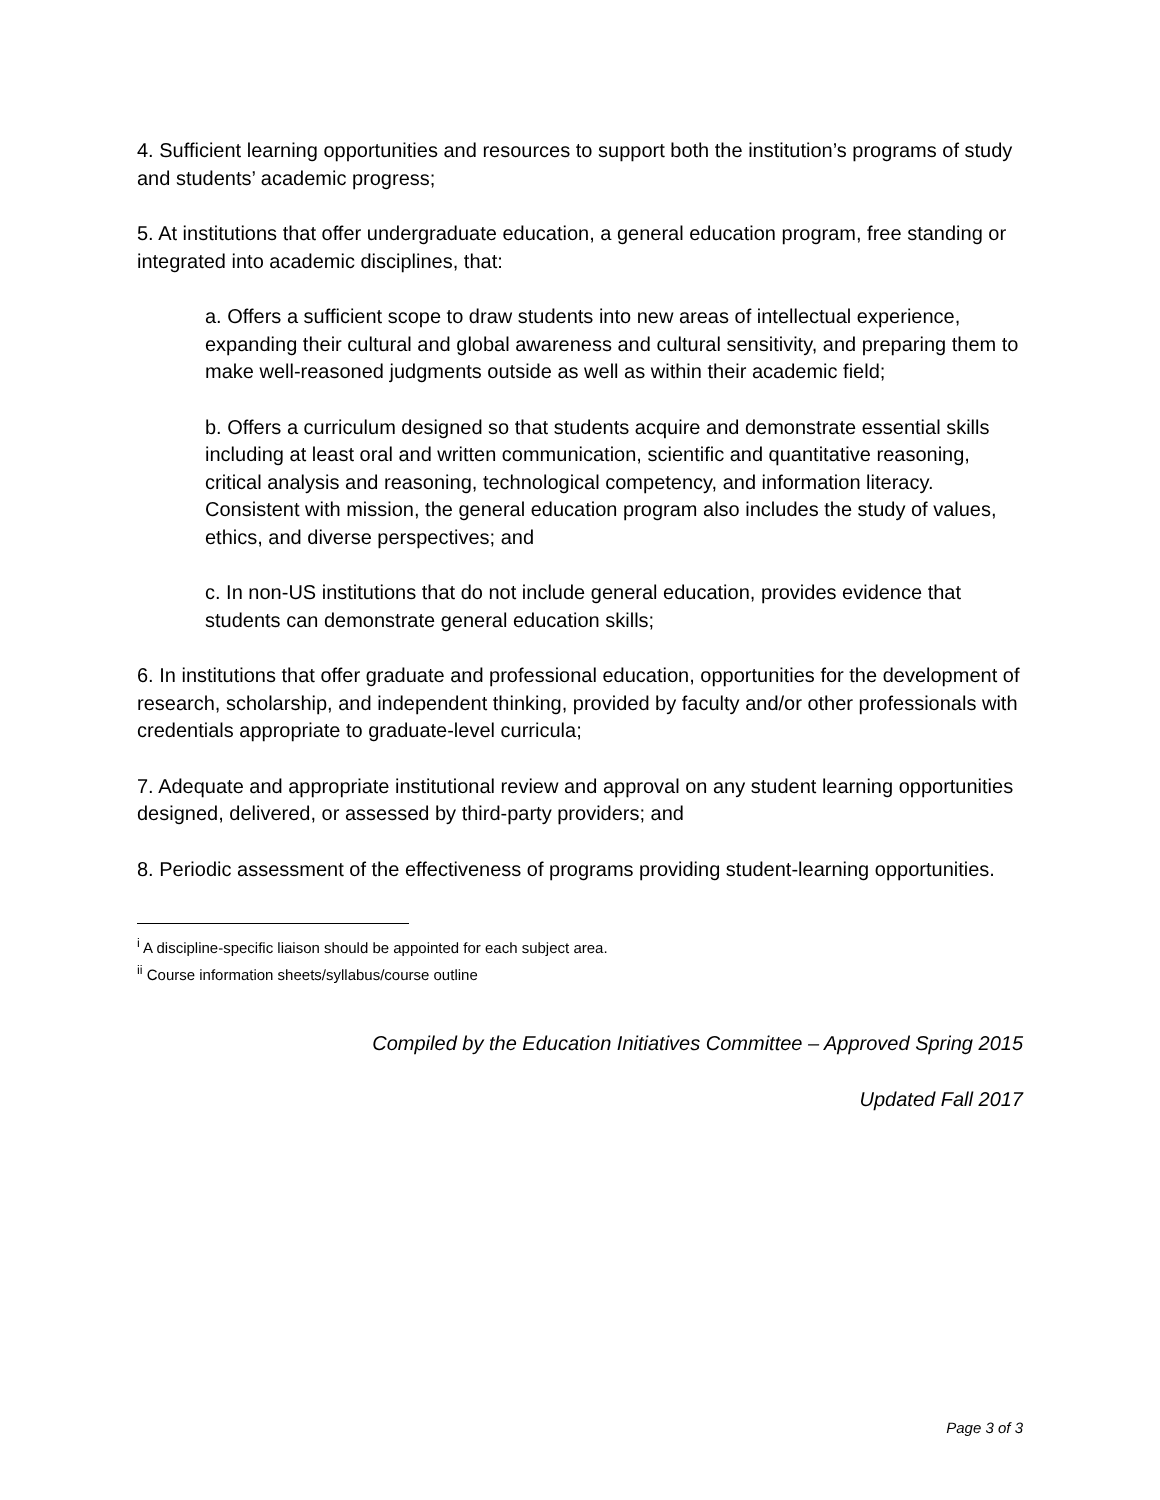4. Sufficient learning opportunities and resources to support both the institution’s programs of study and students’ academic progress;
5. At institutions that offer undergraduate education, a general education program, free standing or integrated into academic disciplines, that:
a. Offers a sufficient scope to draw students into new areas of intellectual experience, expanding their cultural and global awareness and cultural sensitivity, and preparing them to make well-reasoned judgments outside as well as within their academic field;
b. Offers a curriculum designed so that students acquire and demonstrate essential skills including at least oral and written communication, scientific and quantitative reasoning, critical analysis and reasoning, technological competency, and information literacy. Consistent with mission, the general education program also includes the study of values, ethics, and diverse perspectives; and
c. In non-US institutions that do not include general education, provides evidence that students can demonstrate general education skills;
6. In institutions that offer graduate and professional education, opportunities for the development of research, scholarship, and independent thinking, provided by faculty and/or other professionals with credentials appropriate to graduate-level curricula;
7. Adequate and appropriate institutional review and approval on any student learning opportunities designed, delivered, or assessed by third-party providers; and
8. Periodic assessment of the effectiveness of programs providing student-learning opportunities.
<sup>i</sup> A discipline-specific liaison should be appointed for each subject area.
<sup>ii</sup> Course information sheets/syllabus/course outline
Compiled by the Education Initiatives Committee – Approved Spring 2015
Updated Fall 2017
Page 3 of 3